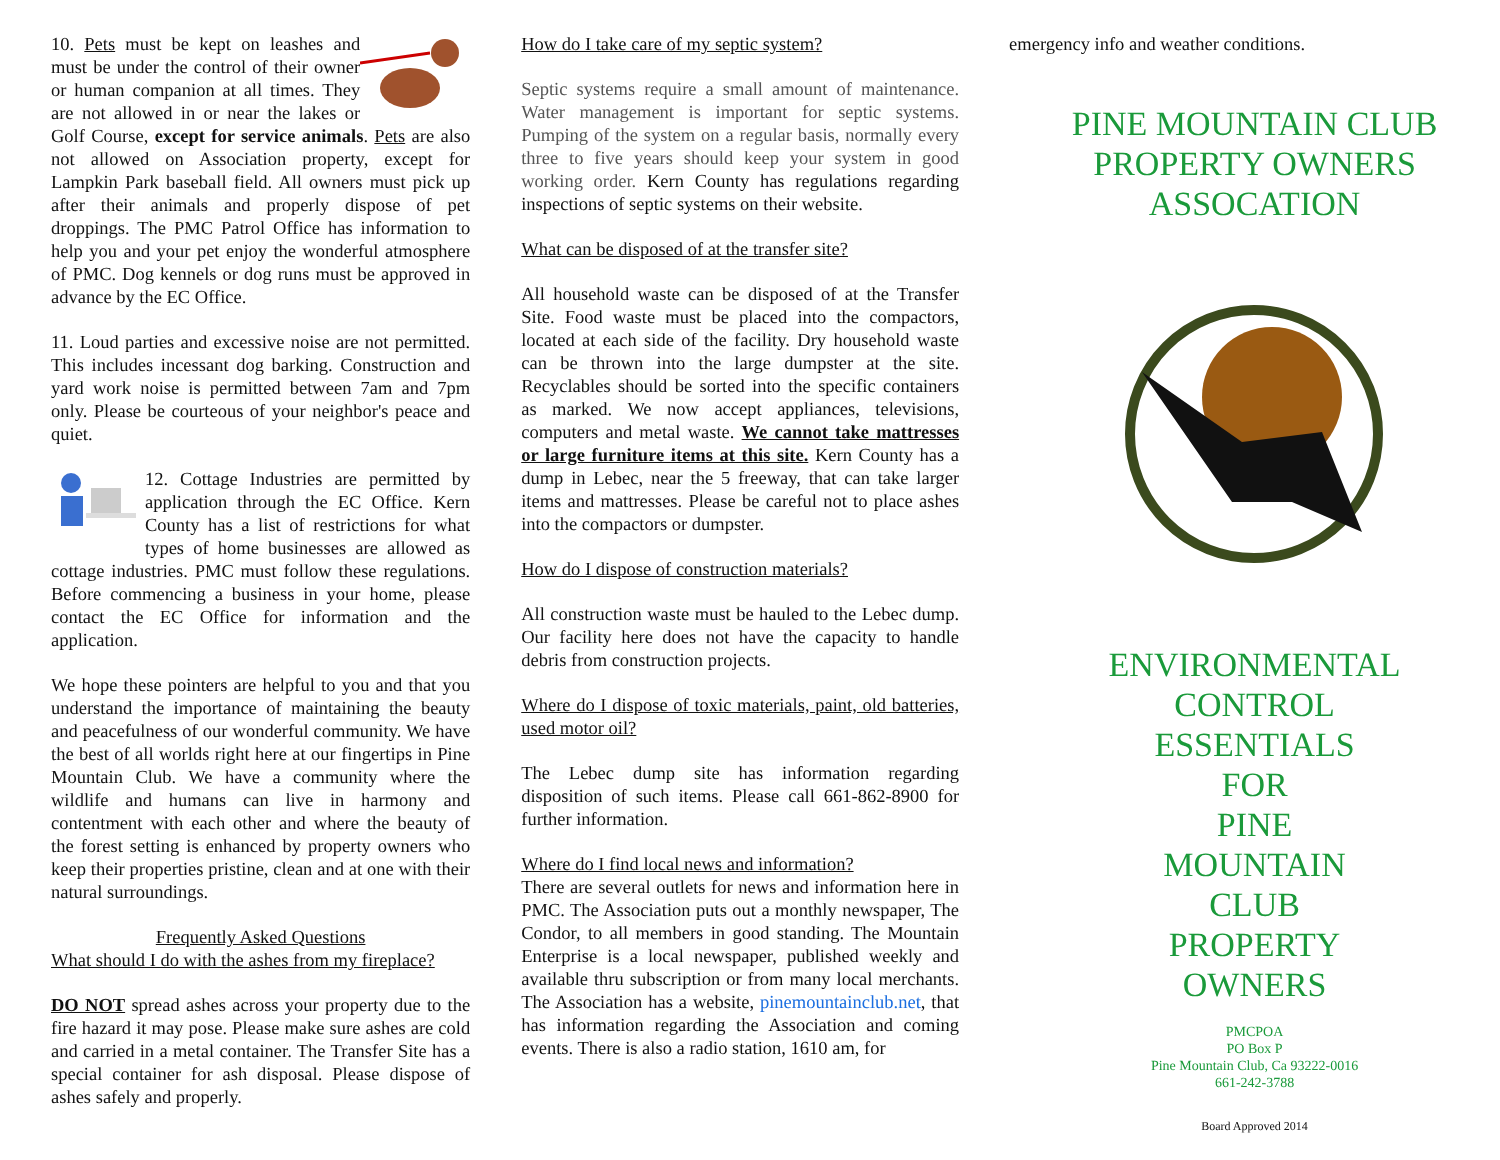10. Pets must be kept on leashes and must be under the control of their owner or human companion at all times. They are not allowed in or near the lakes or Golf Course, except for service animals. Pets are also not allowed on Association property, except for Lampkin Park baseball field. All owners must pick up after their animals and properly dispose of pet droppings. The PMC Patrol Office has information to help you and your pet enjoy the wonderful atmosphere of PMC. Dog kennels or dog runs must be approved in advance by the EC Office.
11. Loud parties and excessive noise are not permitted. This includes incessant dog barking. Construction and yard work noise is permitted between 7am and 7pm only. Please be courteous of your neighbor's peace and quiet.
12. Cottage Industries are permitted by application through the EC Office. Kern County has a list of restrictions for what types of home businesses are allowed as cottage industries. PMC must follow these regulations. Before commencing a business in your home, please contact the EC Office for information and the application.
We hope these pointers are helpful to you and that you understand the importance of maintaining the beauty and peacefulness of our wonderful community. We have the best of all worlds right here at our fingertips in Pine Mountain Club. We have a community where the wildlife and humans can live in harmony and contentment with each other and where the beauty of the forest setting is enhanced by property owners who keep their properties pristine, clean and at one with their natural surroundings.
Frequently Asked Questions
What should I do with the ashes from my fireplace?
DO NOT spread ashes across your property due to the fire hazard it may pose. Please make sure ashes are cold and carried in a metal container. The Transfer Site has a special container for ash disposal. Please dispose of ashes safely and properly.
How do I take care of my septic system?
Septic systems require a small amount of maintenance. Water management is important for septic systems. Pumping of the system on a regular basis, normally every three to five years should keep your system in good working order. Kern County has regulations regarding inspections of septic systems on their website.
What can be disposed of at the transfer site?
All household waste can be disposed of at the Transfer Site. Food waste must be placed into the compactors, located at each side of the facility. Dry household waste can be thrown into the large dumpster at the site. Recyclables should be sorted into the specific containers as marked. We now accept appliances, televisions, computers and metal waste. We cannot take mattresses or large furniture items at this site. Kern County has a dump in Lebec, near the 5 freeway, that can take larger items and mattresses. Please be careful not to place ashes into the compactors or dumpster.
How do I dispose of construction materials?
All construction waste must be hauled to the Lebec dump. Our facility here does not have the capacity to handle debris from construction projects.
Where do I dispose of toxic materials, paint, old batteries, used motor oil?
The Lebec dump site has information regarding disposition of such items. Please call 661-862-8900 for further information.
Where do I find local news and information?
There are several outlets for news and information here in PMC. The Association puts out a monthly newspaper, The Condor, to all members in good standing. The Mountain Enterprise is a local newspaper, published weekly and available thru subscription or from many local merchants. The Association has a website, pinemountainclub.net, that has information regarding the Association and coming events. There is also a radio station, 1610 am, for
emergency info and weather conditions.
PINE MOUNTAIN CLUB
PROPERTY OWNERS
ASSOCATION
ENVIRONMENTAL
CONTROL
ESSENTIALS
FOR
PINE
MOUNTAIN
CLUB
PROPERTY
OWNERS
PMCPOA
PO Box P
Pine Mountain Club, Ca 93222-0016
661-242-3788
Board Approved 2014